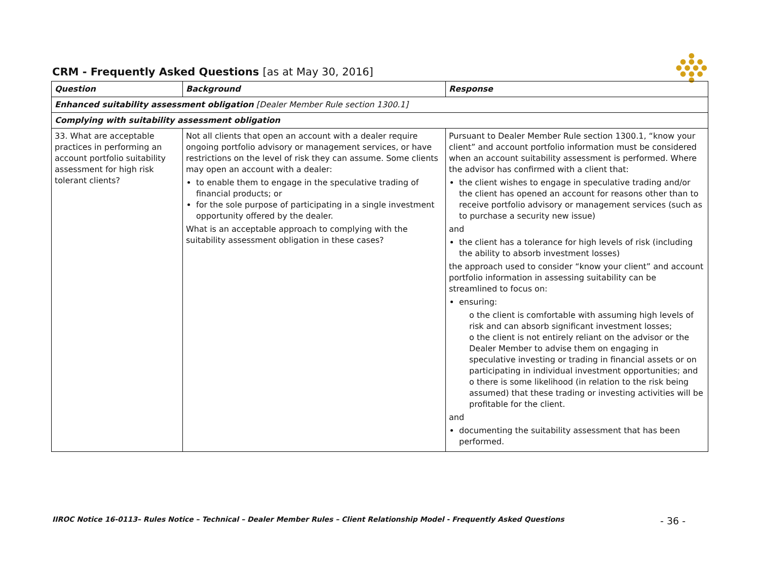●
● ● ●
● ● ● ●
● ● ●
●
CRM - Frequently Asked Questions [as at May 30, 2016]
| Question | Background | Response |
| --- | --- | --- |
| Enhanced suitability assessment obligation [Dealer Member Rule section 1300.1] | | |
| Complying with suitability assessment obligation | | |
| 33. What are acceptable practices in performing an account portfolio suitability assessment for high risk tolerant clients? | Not all clients that open an account with a dealer require ongoing portfolio advisory or management services, or have restrictions on the level of risk they can assume. Some clients may open an account with a dealer: to enable them to engage in the speculative trading of financial products; or for the sole purpose of participating in a single investment opportunity offered by the dealer. What is an acceptable approach to complying with the suitability assessment obligation in these cases? | Pursuant to Dealer Member Rule section 1300.1, “know your client” and account portfolio information must be considered when an account suitability assessment is performed. Where the advisor has confirmed with a client that: the client wishes to engage in speculative trading and/or the client has opened an account for reasons other than to receive portfolio advisory or management services (such as to purchase a security new issue) and the client has a tolerance for high levels of risk (including the ability to absorb investment losses) the approach used to consider “know your client” and account portfolio information in assessing suitability can be streamlined to focus on: ensuring: o the client is comfortable with assuming high levels of risk and can absorb significant investment losses; o the client is not entirely reliant on the advisor or the Dealer Member to advise them on engaging in speculative investing or trading in financial assets or on participating in individual investment opportunities; and o there is some likelihood (in relation to the risk being assumed) that these trading or investing activities will be profitable for the client. and documenting the suitability assessment that has been performed. |
IIROC Notice 16-0113– Rules Notice – Technical – Dealer Member Rules – Client Relationship Model - Frequently Asked Questions - 36 -